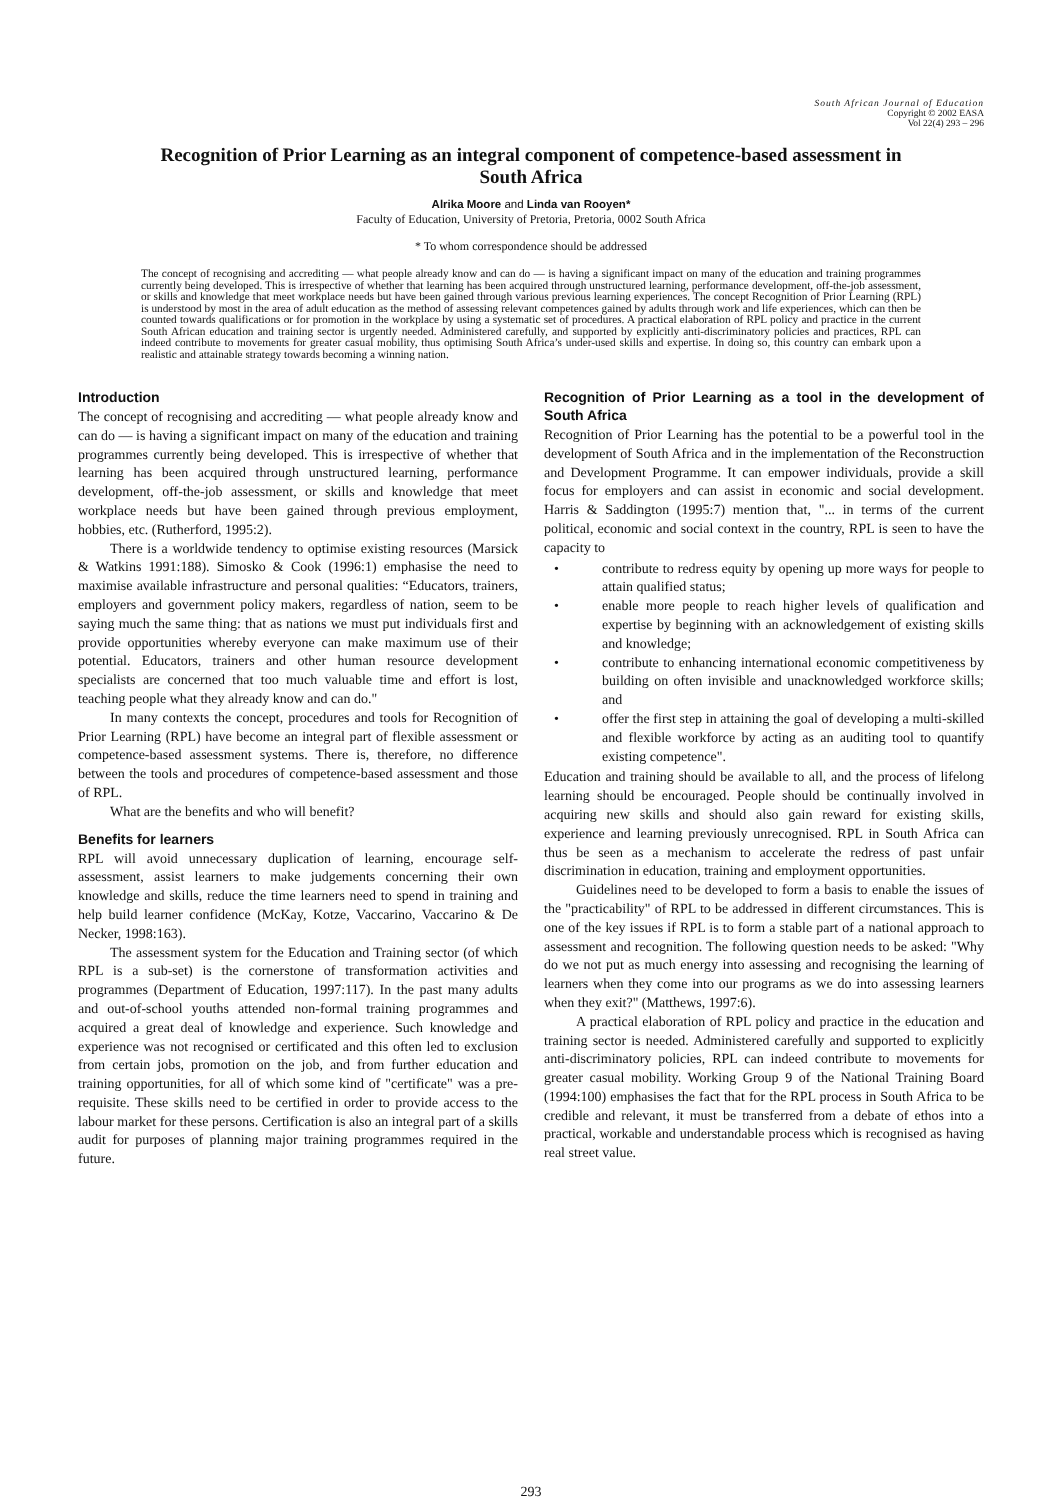South African Journal of Education
Copyright © 2002 EASA
Vol 22(4) 293 – 296
Recognition of Prior Learning as an integral component of competence-based assessment in South Africa
Alrika Moore and Linda van Rooyen*
Faculty of Education, University of Pretoria, Pretoria, 0002 South Africa
* To whom correspondence should be addressed
The concept of recognising and accrediting — what people already know and can do — is having a significant impact on many of the education and training programmes currently being developed. This is irrespective of whether that learning has been acquired through unstructured learning, performance development, off-the-job assessment, or skills and knowledge that meet workplace needs but have been gained through various previous learning experiences. The concept Recognition of Prior Learning (RPL) is understood by most in the area of adult education as the method of assessing relevant competences gained by adults through work and life experiences, which can then be counted towards qualifications or for promotion in the workplace by using a systematic set of procedures. A practical elaboration of RPL policy and practice in the current South African education and training sector is urgently needed. Administered carefully, and supported by explicitly anti-discriminatory policies and practices, RPL can indeed contribute to movements for greater casual mobility, thus optimising South Africa’s under-used skills and expertise. In doing so, this country can embark upon a realistic and attainable strategy towards becoming a winning nation.
Introduction
The concept of recognising and accrediting — what people already know and can do — is having a significant impact on many of the education and training programmes currently being developed. This is irrespective of whether that learning has been acquired through unstructured learning, performance development, off-the-job assessment, or skills and knowledge that meet workplace needs but have been gained through previous employment, hobbies, etc. (Rutherford, 1995:2).
There is a worldwide tendency to optimise existing resources (Marsick & Watkins 1991:188). Simosko & Cook (1996:1) emphasise the need to maximise available infrastructure and personal qualities: “Educators, trainers, employers and government policy makers, regardless of nation, seem to be saying much the same thing: that as nations we must put individuals first and provide opportunities whereby everyone can make maximum use of their potential. Educators, trainers and other human resource development specialists are concerned that too much valuable time and effort is lost, teaching people what they already know and can do."
In many contexts the concept, procedures and tools for Recognition of Prior Learning (RPL) have become an integral part of flexible assessment or competence-based assessment systems. There is, therefore, no difference between the tools and procedures of competence-based assessment and those of RPL.
What are the benefits and who will benefit?
Benefits for learners
RPL will avoid unnecessary duplication of learning, encourage self-assessment, assist learners to make judgements concerning their own knowledge and skills, reduce the time learners need to spend in training and help build learner confidence (McKay, Kotze, Vaccarino, Vaccarino & De Necker, 1998:163).
The assessment system for the Education and Training sector (of which RPL is a sub-set) is the cornerstone of transformation activities and programmes (Department of Education, 1997:117). In the past many adults and out-of-school youths attended non-formal training programmes and acquired a great deal of knowledge and experience. Such knowledge and experience was not recognised or certificated and this often led to exclusion from certain jobs, promotion on the job, and from further education and training opportunities, for all of which some kind of "certificate" was a pre-requisite. These skills need to be certified in order to provide access to the labour market for these persons. Certification is also an integral part of a skills audit for purposes of planning major training programmes required in the future.
Recognition of Prior Learning as a tool in the development of South Africa
Recognition of Prior Learning has the potential to be a powerful tool in the development of South Africa and in the implementation of the Reconstruction and Development Programme. It can empower individuals, provide a skill focus for employers and can assist in economic and social development. Harris & Saddington (1995:7) mention that, "... in terms of the current political, economic and social context in the country, RPL is seen to have the capacity to
• contribute to redress equity by opening up more ways for people to attain qualified status;
• enable more people to reach higher levels of qualification and expertise by beginning with an acknowledgement of existing skills and knowledge;
• contribute to enhancing international economic competitiveness by building on often invisible and unacknowledged workforce skills; and
• offer the first step in attaining the goal of developing a multi-skilled and flexible workforce by acting as an auditing tool to quantify existing competence".
Education and training should be available to all, and the process of lifelong learning should be encouraged. People should be continually involved in acquiring new skills and should also gain reward for existing skills, experience and learning previously unrecognised. RPL in South Africa can thus be seen as a mechanism to accelerate the redress of past unfair discrimination in education, training and employment opportunities.
Guidelines need to be developed to form a basis to enable the issues of the "practicability" of RPL to be addressed in different circumstances. This is one of the key issues if RPL is to form a stable part of a national approach to assessment and recognition. The following question needs to be asked: "Why do we not put as much energy into assessing and recognising the learning of learners when they come into our programs as we do into assessing learners when they exit?" (Matthews, 1997:6).
A practical elaboration of RPL policy and practice in the education and training sector is needed. Administered carefully and supported to explicitly anti-discriminatory policies, RPL can indeed contribute to movements for greater casual mobility. Working Group 9 of the National Training Board (1994:100) emphasises the fact that for the RPL process in South Africa to be credible and relevant, it must be transferred from a debate of ethos into a practical, workable and understandable process which is recognised as having real street value.
293